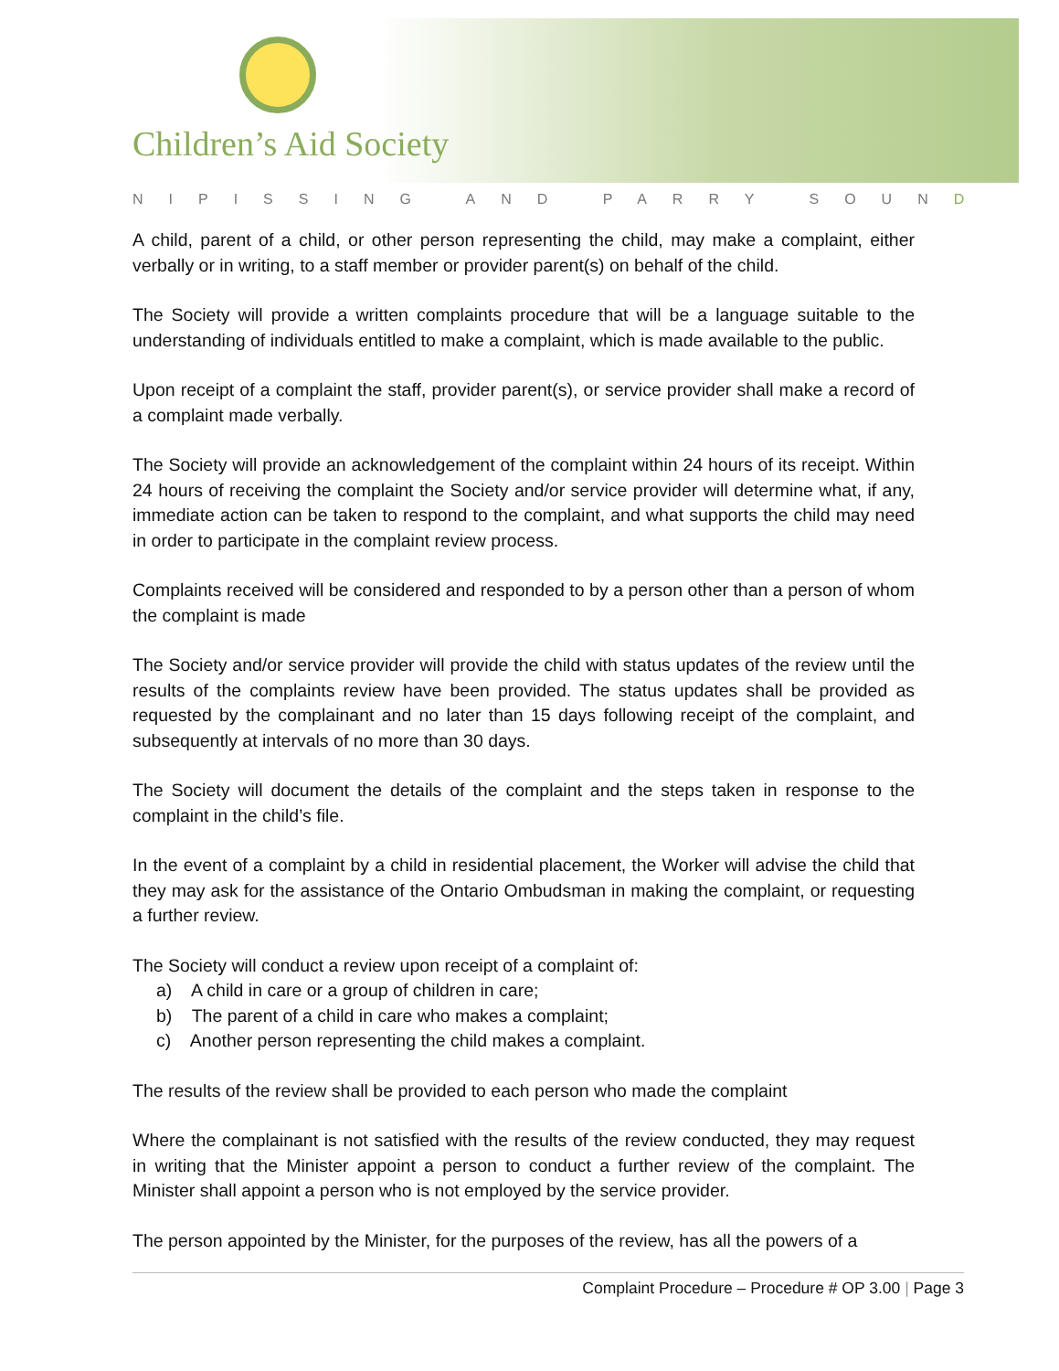Children’s Aid Society
NIPISSING AND PARRY SOUND
A child, parent of a child, or other person representing the child, may make a complaint, either verbally or in writing, to a staff member or provider parent(s) on behalf of the child.
The Society will provide a written complaints procedure that will be a language suitable to the understanding of individuals entitled to make a complaint, which is made available to the public.
Upon receipt of a complaint the staff, provider parent(s), or service provider shall make a record of a complaint made verbally.
The Society will provide an acknowledgement of the complaint within 24 hours of its receipt. Within 24 hours of receiving the complaint the Society and/or service provider will determine what, if any, immediate action can be taken to respond to the complaint, and what supports the child may need in order to participate in the complaint review process.
Complaints received will be considered and responded to by a person other than a person of whom the complaint is made
The Society and/or service provider will provide the child with status updates of the review until the results of the complaints review have been provided. The status updates shall be provided as requested by the complainant and no later than 15 days following receipt of the complaint, and subsequently at intervals of no more than 30 days.
The Society will document the details of the complaint and the steps taken in response to the complaint in the child’s file.
In the event of a complaint by a child in residential placement, the Worker will advise the child that they may ask for the assistance of the Ontario Ombudsman in making the complaint, or requesting a further review.
The Society will conduct a review upon receipt of a complaint of:
a) A child in care or a group of children in care;
b) The parent of a child in care who makes a complaint;
c) Another person representing the child makes a complaint.
The results of the review shall be provided to each person who made the complaint
Where the complainant is not satisfied with the results of the review conducted, they may request in writing that the Minister appoint a person to conduct a further review of the complaint. The Minister shall appoint a person who is not employed by the service provider.
The person appointed by the Minister, for the purposes of the review, has all the powers of a
Complaint Procedure – Procedure # OP 3.00 | Page 3